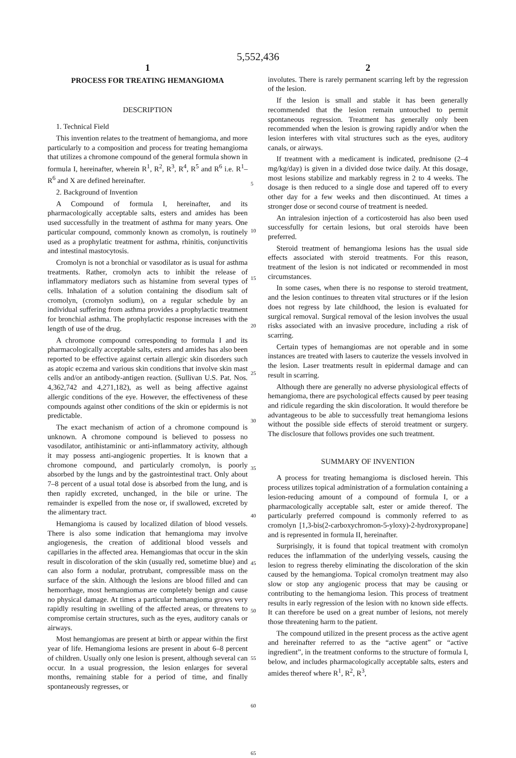5,552,436
1
PROCESS FOR TREATING HEMANGIOMA
DESCRIPTION
1. Technical Field
This invention relates to the treatment of hemangioma, and more particularly to a composition and process for treating hemangioma that utilizes a chromone compound of the general formula shown in formula I, hereinafter, wherein R<sup>1</sup>, R<sup>2</sup>, R<sup>3</sup>, R<sup>4</sup>, R<sup>5</sup> and R<sup>6</sup> i.e. R<sup>1</sup>–R<sup>6</sup> and X are defined hereinafter.
2. Background of Invention
A Compound of formula I, hereinafter, and its pharmacologically acceptable salts, esters and amides has been used successfully in the treatment of asthma for many years. One particular compound, commonly known as cromolyn, is routinely used as a prophylatic treatment for asthma, rhinitis, conjunctivitis and intestinal mastocytosis.
Cromolyn is not a bronchial or vasodilator as is usual for asthma treatments. Rather, cromolyn acts to inhibit the release of inflammatory mediators such as histamine from several types of cells. Inhalation of a solution containing the disodium salt of cromolyn, (cromolyn sodium), on a regular schedule by an individual suffering from asthma provides a prophylactic treatment for bronchial asthma. The prophylactic response increases with the length of use of the drug.
A chromone compound corresponding to formula I and its pharmacologically acceptable salts, esters and amides has also been reported to be effective against certain allergic skin disorders such as atopic eczema and various skin conditions that involve skin mast cells and/or an antibody-antigen reaction. (Sullivan U.S. Pat. Nos. 4,362,742 and 4,271,182), as well as being affective against allergic conditions of the eye. However, the effectiveness of these compounds against other conditions of the skin or epidermis is not predictable.
The exact mechanism of action of a chromone compound is unknown. A chromone compound is believed to possess no vasodilator, antihistaminic or anti-inflammatory activity, although it may possess anti-angiogenic properties. It is known that a chromone compound, and particularly cromolyn, is poorly absorbed by the lungs and by the gastrointestinal tract. Only about 7–8 percent of a usual total dose is absorbed from the lung, and is then rapidly excreted, unchanged, in the bile or urine. The remainder is expelled from the nose or, if swallowed, excreted by the alimentary tract.
Hemangioma is caused by localized dilation of blood vessels. There is also some indication that hemangioma may involve angiogenesis, the creation of additional blood vessels and capillaries in the affected area. Hemangiomas that occur in the skin result in discoloration of the skin (usually red, sometime blue) and can also form a nodular, protrubant, compressible mass on the surface of the skin. Although the lesions are blood filled and can hemorrhage, most hemangiomas are completely benign and cause no physical damage. At times a particular hemangioma grows very rapidly resulting in swelling of the affected areas, or threatens to compromise certain structures, such as the eyes, auditory canals or airways.
Most hemangiomas are present at birth or appear within the first year of life. Hemangioma lesions are present in about 6–8 percent of children. Usually only one lesion is present, although several can occur. In a usual progression, the lesion enlarges for several months, remaining stable for a period of time, and finally spontaneously regresses, or
5
10
15
20
25
30
35
40
45
50
55
60
65
2
involutes. There is rarely permanent scarring left by the regression of the lesion.
If the lesion is small and stable it has been generally recommended that the lesion remain untouched to permit spontaneous regression. Treatment has generally only been recommended when the lesion is growing rapidly and/or when the lesion interferes with vital structures such as the eyes, auditory canals, or airways.
If treatment with a medicament is indicated, prednisone (2–4 mg/kg/day) is given in a divided dose twice daily. At this dosage, most lesions stabilize and markably regress in 2 to 4 weeks. The dosage is then reduced to a single dose and tapered off to every other day for a few weeks and then discontinued. At times a stronger dose or second course of treatment is needed.
An intralesion injection of a corticosteroid has also been used successfully for certain lesions, but oral steroids have been preferred.
Steroid treatment of hemangioma lesions has the usual side effects associated with steroid treatments. For this reason, treatment of the lesion is not indicated or recommended in most circumstances.
In some cases, when there is no response to steroid treatment, and the lesion continues to threaten vital structures or if the lesion does not regress by late childhood, the lesion is evaluated for surgical removal. Surgical removal of the lesion involves the usual risks associated with an invasive procedure, including a risk of scarring.
Certain types of hemangiomas are not operable and in some instances are treated with lasers to cauterize the vessels involved in the lesion. Laser treatments result in epidermal damage and can result in scarring.
Although there are generally no adverse physiological effects of hemangioma, there are psychological effects caused by peer teasing and ridicule regarding the skin discoloration. It would therefore be advantageous to be able to successfully treat hemangioma lesions without the possible side effects of steroid treatment or surgery. The disclosure that follows provides one such treatment.
SUMMARY OF INVENTION
A process for treating hemangioma is disclosed herein. This process utilizes topical administration of a formulation containing a lesion-reducing amount of a compound of formula I, or a pharmacologically acceptable salt, ester or amide thereof. The particularly preferred compound is commonly referred to as cromolyn [1,3-bis(2-carboxychromon-5-yloxy)-2-hydroxypropane] and is represented in formula II, hereinafter.
Surprisingly, it is found that topical treatment with cromolyn reduces the inflammation of the underlying vessels, causing the lesion to regress thereby eliminating the discoloration of the skin caused by the hemangioma. Topical cromolyn treatment may also slow or stop any angiogenic process that may be causing or contributing to the hemangioma lesion. This process of treatment results in early regression of the lesion with no known side effects. It can therefore be used on a great number of lesions, not merely those threatening harm to the patient.
The compound utilized in the present process as the active agent and hereinafter referred to as the “active agent” or “active ingredient”, in the treatment conforms to the structure of formula I, below, and includes pharmacologically acceptable salts, esters and amides thereof where R<sup>1</sup>, R<sup>2</sup>, R<sup>3</sup>,